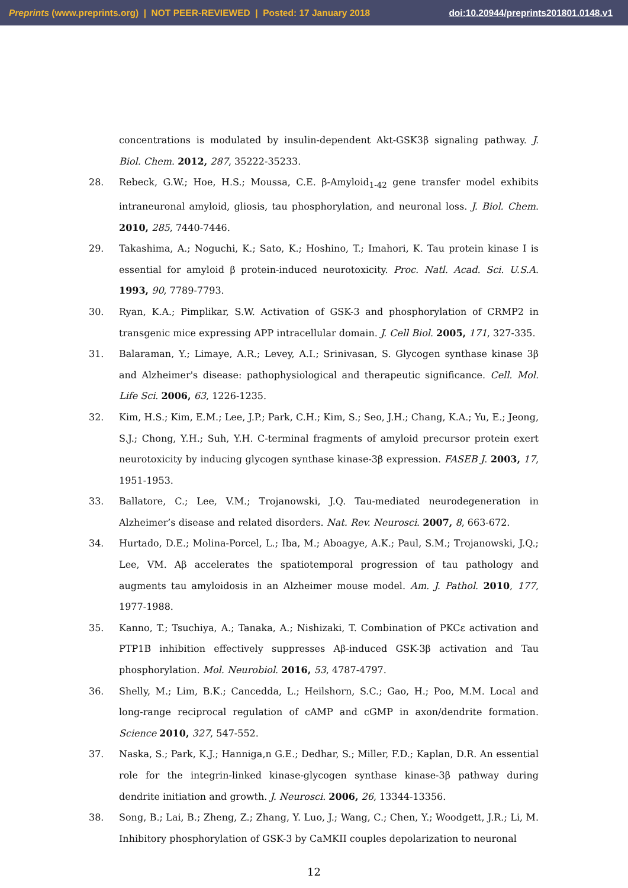Preprints (www.preprints.org) | NOT PEER-REVIEWED | Posted: 17 January 2018 doi:10.20944/preprints201801.0148.v1
concentrations is modulated by insulin-dependent Akt-GSK3β signaling pathway. J. Biol. Chem. 2012, 287, 35222-35233.
28. Rebeck, G.W.; Hoe, H.S.; Moussa, C.E. β-Amyloid<sub>1-42</sub> gene transfer model exhibits intraneuronal amyloid, gliosis, tau phosphorylation, and neuronal loss. J. Biol. Chem. 2010, 285, 7440-7446.
29. Takashima, A.; Noguchi, K.; Sato, K.; Hoshino, T.; Imahori, K. Tau protein kinase I is essential for amyloid β protein-induced neurotoxicity. Proc. Natl. Acad. Sci. U.S.A. 1993, 90, 7789-7793.
30. Ryan, K.A.; Pimplikar, S.W. Activation of GSK-3 and phosphorylation of CRMP2 in transgenic mice expressing APP intracellular domain. J. Cell Biol. 2005, 171, 327-335.
31. Balaraman, Y.; Limaye, A.R.; Levey, A.I.; Srinivasan, S. Glycogen synthase kinase 3β and Alzheimer's disease: pathophysiological and therapeutic significance. Cell. Mol. Life Sci. 2006, 63, 1226-1235.
32. Kim, H.S.; Kim, E.M.; Lee, J.P.; Park, C.H.; Kim, S.; Seo, J.H.; Chang, K.A.; Yu, E.; Jeong, S.J.; Chong, Y.H.; Suh, Y.H. C-terminal fragments of amyloid precursor protein exert neurotoxicity by inducing glycogen synthase kinase-3β expression. FASEB J. 2003, 17, 1951-1953.
33. Ballatore, C.; Lee, V.M.; Trojanowski, J.Q. Tau-mediated neurodegeneration in Alzheimer’s disease and related disorders. Nat. Rev. Neurosci. 2007, 8, 663-672.
34. Hurtado, D.E.; Molina-Porcel, L.; Iba, M.; Aboagye, A.K.; Paul, S.M.; Trojanowski, J.Q.; Lee, VM. Aβ accelerates the spatiotemporal progression of tau pathology and augments tau amyloidosis in an Alzheimer mouse model. Am. J. Pathol. 2010, 177, 1977-1988.
35. Kanno, T.; Tsuchiya, A.; Tanaka, A.; Nishizaki, T. Combination of PKCε activation and PTP1B inhibition effectively suppresses Aβ-induced GSK-3β activation and Tau phosphorylation. Mol. Neurobiol. 2016, 53, 4787-4797.
36. Shelly, M.; Lim, B.K.; Cancedda, L.; Heilshorn, S.C.; Gao, H.; Poo, M.M. Local and long-range reciprocal regulation of cAMP and cGMP in axon/dendrite formation. Science 2010, 327, 547-552.
37. Naska, S.; Park, K.J.; Hanniga,n G.E.; Dedhar, S.; Miller, F.D.; Kaplan, D.R. An essential role for the integrin-linked kinase-glycogen synthase kinase-3β pathway during dendrite initiation and growth. J. Neurosci. 2006, 26, 13344-13356.
38. Song, B.; Lai, B.; Zheng, Z.; Zhang, Y. Luo, J.; Wang, C.; Chen, Y.; Woodgett, J.R.; Li, M. Inhibitory phosphorylation of GSK-3 by CaMKII couples depolarization to neuronal
12